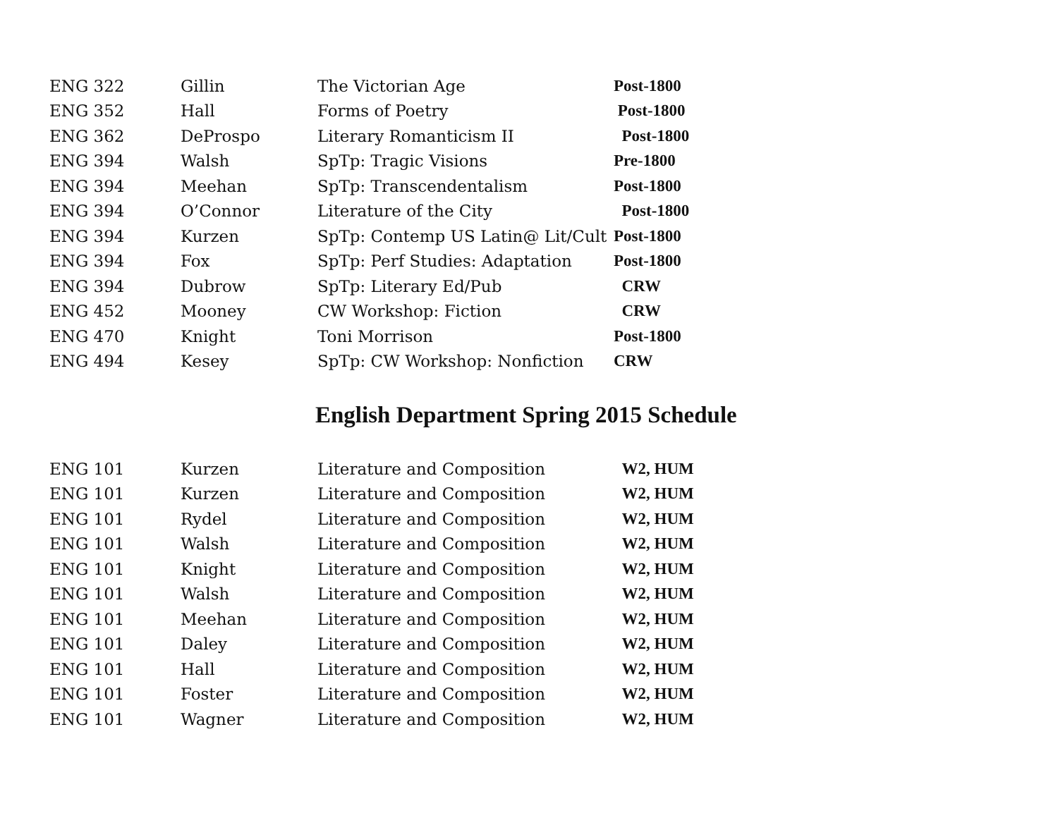| ENG 322 | Gillin | The Victorian Age | Post-1800 |
| ENG 352 | Hall | Forms of Poetry | Post-1800 |
| ENG 362 | DeProspo | Literary Romanticism II | Post-1800 |
| ENG 394 | Walsh | SpTp: Tragic Visions | Pre-1800 |
| ENG 394 | Meehan | SpTp: Transcendentalism | Post-1800 |
| ENG 394 | O’Connor | Literature of the City | Post-1800 |
| ENG 394 | Kurzen | SpTp: Contemp US Latin@ Lit/Cult | Post-1800 |
| ENG 394 | Fox | SpTp: Perf Studies: Adaptation | Post-1800 |
| ENG 394 | Dubrow | SpTp: Literary Ed/Pub | CRW |
| ENG 452 | Mooney | CW Workshop: Fiction | CRW |
| ENG 470 | Knight | Toni Morrison | Post-1800 |
| ENG 494 | Kesey | SpTp: CW Workshop: Nonfiction | CRW |
English Department Spring 2015 Schedule
| ENG 101 | Kurzen | Literature and Composition | W2, HUM |
| ENG 101 | Kurzen | Literature and Composition | W2, HUM |
| ENG 101 | Rydel | Literature and Composition | W2, HUM |
| ENG 101 | Walsh | Literature and Composition | W2, HUM |
| ENG 101 | Knight | Literature and Composition | W2, HUM |
| ENG 101 | Walsh | Literature and Composition | W2, HUM |
| ENG 101 | Meehan | Literature and Composition | W2, HUM |
| ENG 101 | Daley | Literature and Composition | W2, HUM |
| ENG 101 | Hall | Literature and Composition | W2, HUM |
| ENG 101 | Foster | Literature and Composition | W2, HUM |
| ENG 101 | Wagner | Literature and Composition | W2, HUM |